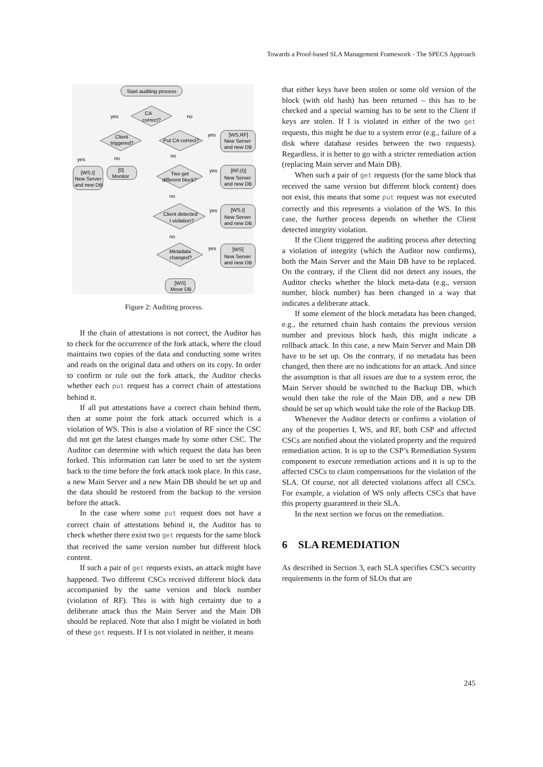Towards a Proof-based SLA Management Framework - The SPECS Approach
Start auditing process
CA
correct?
yes
no
Client
triggered?
Put CA correct?
yes
[WS,RF]
New Server
and new DB
yes
no
no
[WS,I]
New Server
and new DB
[0]
Monitor
Two get
different block?
yes
[RF,(I)]
New Server
and new DB
no
Client detected
I violation?
yes
[WS,I]
New Server
and new DB
no
Metadata
changed?
yes
[WS]
New Server
and new DB
[WS]
Move DB
Figure 2: Auditing process.
If the chain of attestations is not correct, the Auditor has to check for the occurrence of the fork attack, where the cloud maintains two copies of the data and conducting some writes and reads on the original data and others on its copy. In order to confirm or rule out the fork attack, the Auditor checks whether each put request has a correct chain of attestations behind it.
If all put attestations have a correct chain behind them, then at some point the fork attack occurred which is a violation of WS. This is also a violation of RF since the CSC did not get the latest changes made by some other CSC. The Auditor can determine with which request the data has been forked. This information can later be used to set the system back to the time before the fork attack took place. In this case, a new Main Server and a new Main DB should be set up and the data should be restored from the backup to the version before the attack.
In the case where some put request does not have a correct chain of attestations behind it, the Auditor has to check whether there exist two get requests for the same block that received the same version number but different block content.
If such a pair of get requests exists, an attack might have happened. Two different CSCs received different block data accompanied by the same version and block number (violation of RF). This is with high certainty due to a deliberate attack thus the Main Server and the Main DB should be replaced. Note that also I might be violated in both of these get requests. If I is not violated in neither, it means
that either keys have been stolen or some old version of the block (with old hash) has been returned – this has to be checked and a special warning has to be sent to the Client if keys are stolen. If I is violated in either of the two get requests, this might be due to a system error (e.g., failure of a disk where database resides between the two requests). Regardless, it is better to go with a stricter remediation action (replacing Main server and Main DB).
When such a pair of get requests (for the same block that received the same version but different block content) does not exist, this means that some put request was not executed correctly and this represents a violation of the WS. In this case, the further process depends on whether the Client detected integrity violation.
If the Client triggered the auditing process after detecting a violation of integrity (which the Auditor now confirms), both the Main Server and the Main DB have to be replaced. On the contrary, if the Client did not detect any issues, the Auditor checks whether the block meta-data (e.g., version number, block number) has been changed in a way that indicates a deliberate attack.
If some element of the block metadata has been changed, e.g., the returned chain hash contains the previous version number and previous block hash, this might indicate a rollback attack. In this case, a new Main Server and Main DB have to be set up. On the contrary, if no metadata has been changed, then there are no indications for an attack. And since the assumption is that all issues are due to a system error, the Main Server should be switched to the Backup DB, which would then take the role of the Main DB, and a new DB should be set up which would take the role of the Backup DB.
Whenever the Auditor detects or confirms a violation of any of the properties I, WS, and RF, both CSP and affected CSCs are notified about the violated property and the required remediation action. It is up to the CSP’s Remediation System component to execute remediation actions and it is up to the affected CSCs to claim compensations for the violation of the SLA. Of course, not all detected violations affect all CSCs. For example, a violation of WS only affects CSCs that have this property guaranteed in their SLA.
In the next section we focus on the remediation.
6 SLA REMEDIATION
As described in Section 3, each SLA specifies CSC's security requirements in the form of SLOs that are
245